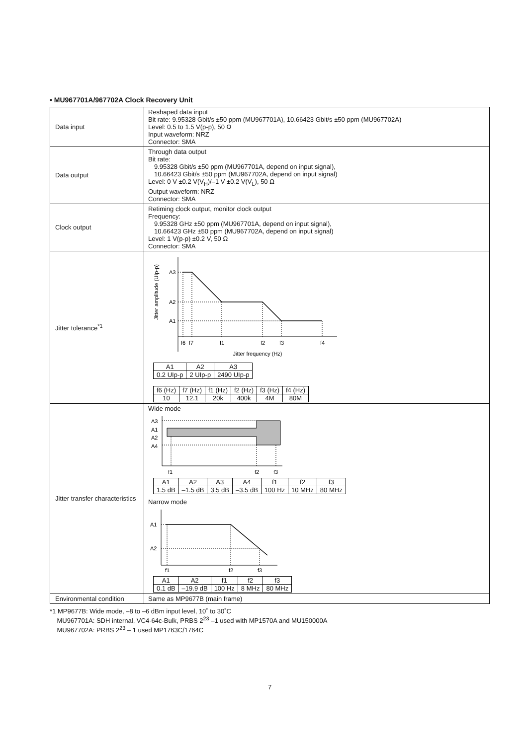• MU967701A/967702A Clock Recovery Unit
| Data input | Reshaped data input Bit rate: 9.95328 Gbit/s ±50 ppm (MU967701A), 10.66423 Gbit/s ±50 ppm (MU967702A) Level: 0.5 to 1.5 V(p-p), 50 Ω Input waveform: NRZ Connector: SMA |
| Data output | Through data output Bit rate: 9.95328 Gbit/s ±50 ppm (MU967701A, depend on input signal), 10.66423 Gbit/s ±50 ppm (MU967702A, depend on input signal) Level: 0 V ±0.2 V(V<sub>H</sub>)/–1 V ±0.2 V(V<sub>L</sub>), 50 Ω Output waveform: NRZ Connector: SMA |
| Clock output | Retiming clock output, monitor clock output Frequency: 9.95328 GHz ±50 ppm (MU967701A, depend on input signal), 10.66423 GHz ±50 ppm (MU967702A, depend on input signal) Level: 1 V(p-p) ±0.2 V, 50 Ω Connector: SMA |
| Jitter tolerance<sup>*1</sup> | Jitter amplitude (UIp-p) A3 A2 A1 f6 f7 f1 f2 f3 f4 Jitter frequency (Hz) / A1 / A2 / A3 / / 0.2 UIp-p / 2 UIp-p / 2490 UIp-p / / f6 (Hz) / f7 (Hz) / f1 (Hz) / f2 (Hz) / f3 (Hz) / f4 (Hz) / / 10 / 12.1 / 20k / 400k / 4M / 80M / |
| Jitter transfer characteristics | Wide mode A3 A1 A2 A4 f1 f2 f3 / A1 / A2 / A3 / A4 / f1 / f2 / f3 / / 1.5 dB / –1.5 dB / 3.5 dB / –3.5 dB / 100 Hz / 10 MHz / 80 MHz / Narrow mode A1 A2 f1 f2 f3 / A1 / A2 / f1 / f2 / f3 / / 0.1 dB / –19.9 dB / 100 Hz / 8 MHz / 80 MHz / |
| Environmental condition | Same as MP9677B (main frame) |
*1 MP9677B: Wide mode, –8 to –6 dBm input level, 10˚ to 30˚C
MU967701A: SDH internal, VC4-64c-Bulk, PRBS 2<sup>23</sup> –1 used with MP1570A and MU150000A
MU967702A: PRBS 2<sup>23</sup> – 1 used MP1763C/1764C
7